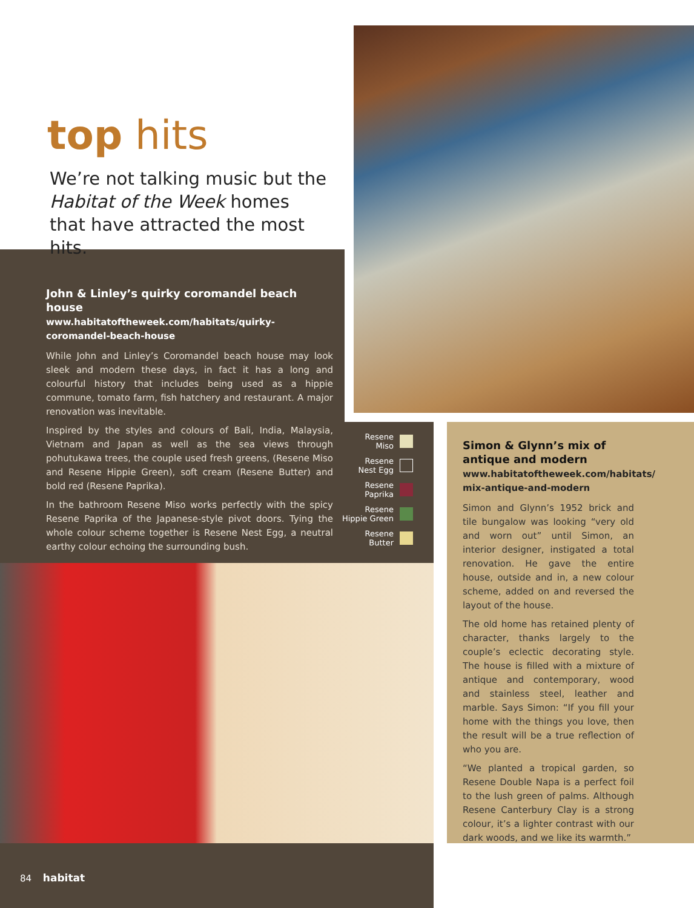top hits
We’re not talking music but the Habitat of the Week homes that have attracted the most hits.
John & Linley’s quirky coromandel beach house
www.habitatoftheweek.com/habitats/quirky-coromandel-beach-house
While John and Linley’s Coromandel beach house may look sleek and modern these days, in fact it has a long and colourful history that includes being used as a hippie commune, tomato farm, fish hatchery and restaurant. A major renovation was inevitable.
Inspired by the styles and colours of Bali, India, Malaysia, Vietnam and Japan as well as the sea views through pohutukawa trees, the couple used fresh greens, (Resene Miso and Resene Hippie Green), soft cream (Resene Butter) and bold red (Resene Paprika).
In the bathroom Resene Miso works perfectly with the spicy Resene Paprika of the Japanese-style pivot doors. Tying the whole colour scheme together is Resene Nest Egg, a neutral earthy colour echoing the surrounding bush.
Resene
Miso
Resene
Nest Egg
Resene
Paprika
Resene
Hippie Green
Resene
Butter
Simon & Glynn’s mix of antique and modern
www.habitatoftheweek.com/habitats/ mix-antique-and-modern
Simon and Glynn’s 1952 brick and tile bungalow was looking “very old and worn out” until Simon, an interior designer, instigated a total renovation. He gave the entire house, outside and in, a new colour scheme, added on and reversed the layout of the house.
The old home has retained plenty of character, thanks largely to the couple’s eclectic decorating style. The house is filled with a mixture of antique and contemporary, wood and stainless steel, leather and marble. Says Simon: “If you fill your home with the things you love, then the result will be a true reflection of who you are.
“We planted a tropical garden, so Resene Double Napa is a perfect foil to the lush green of palms. Although Resene Canterbury Clay is a strong colour, it’s a lighter contrast with our dark woods, and we like its warmth.”
84 habitat